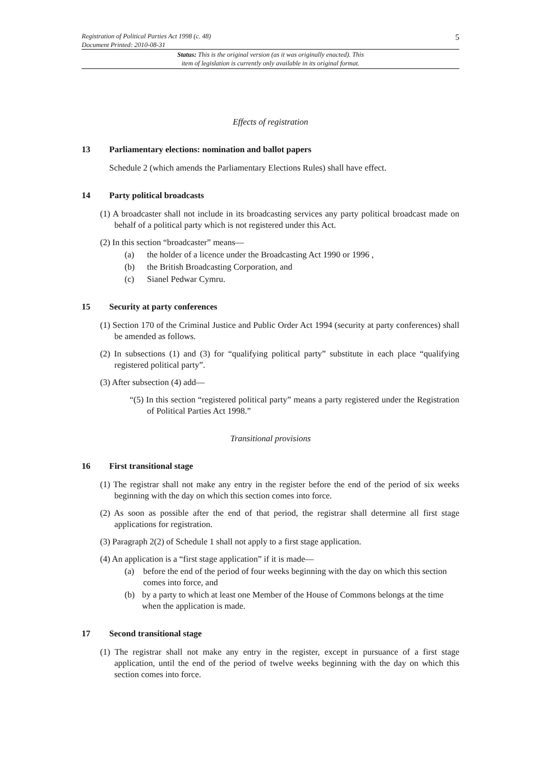5
Registration of Political Parties Act 1998 (c. 48)
Document Printed: 2010-08-31
Status: This is the original version (as it was originally enacted). This
item of legislation is currently only available in its original format.
Effects of registration
13 Parliamentary elections: nomination and ballot papers
Schedule 2 (which amends the Parliamentary Elections Rules) shall have effect.
14 Party political broadcasts
(1) A broadcaster shall not include in its broadcasting services any party political broadcast made on behalf of a political party which is not registered under this Act.
(2) In this section “broadcaster” means—
(a) the holder of a licence under the Broadcasting Act 1990 or 1996 ,
(b) the British Broadcasting Corporation, and
(c) Sianel Pedwar Cymru.
15 Security at party conferences
(1) Section 170 of the Criminal Justice and Public Order Act 1994 (security at party conferences) shall be amended as follows.
(2) In subsections (1) and (3) for “qualifying political party” substitute in each place “qualifying registered political party”.
(3) After subsection (4) add—
“(5) In this section “registered political party” means a party registered under the Registration of Political Parties Act 1998.”
Transitional provisions
16 First transitional stage
(1) The registrar shall not make any entry in the register before the end of the period of six weeks beginning with the day on which this section comes into force.
(2) As soon as possible after the end of that period, the registrar shall determine all first stage applications for registration.
(3) Paragraph 2(2) of Schedule 1 shall not apply to a first stage application.
(4) An application is a “first stage application” if it is made—
(a) before the end of the period of four weeks beginning with the day on which this section comes into force, and
(b) by a party to which at least one Member of the House of Commons belongs at the time when the application is made.
17 Second transitional stage
(1) The registrar shall not make any entry in the register, except in pursuance of a first stage application, until the end of the period of twelve weeks beginning with the day on which this section comes into force.